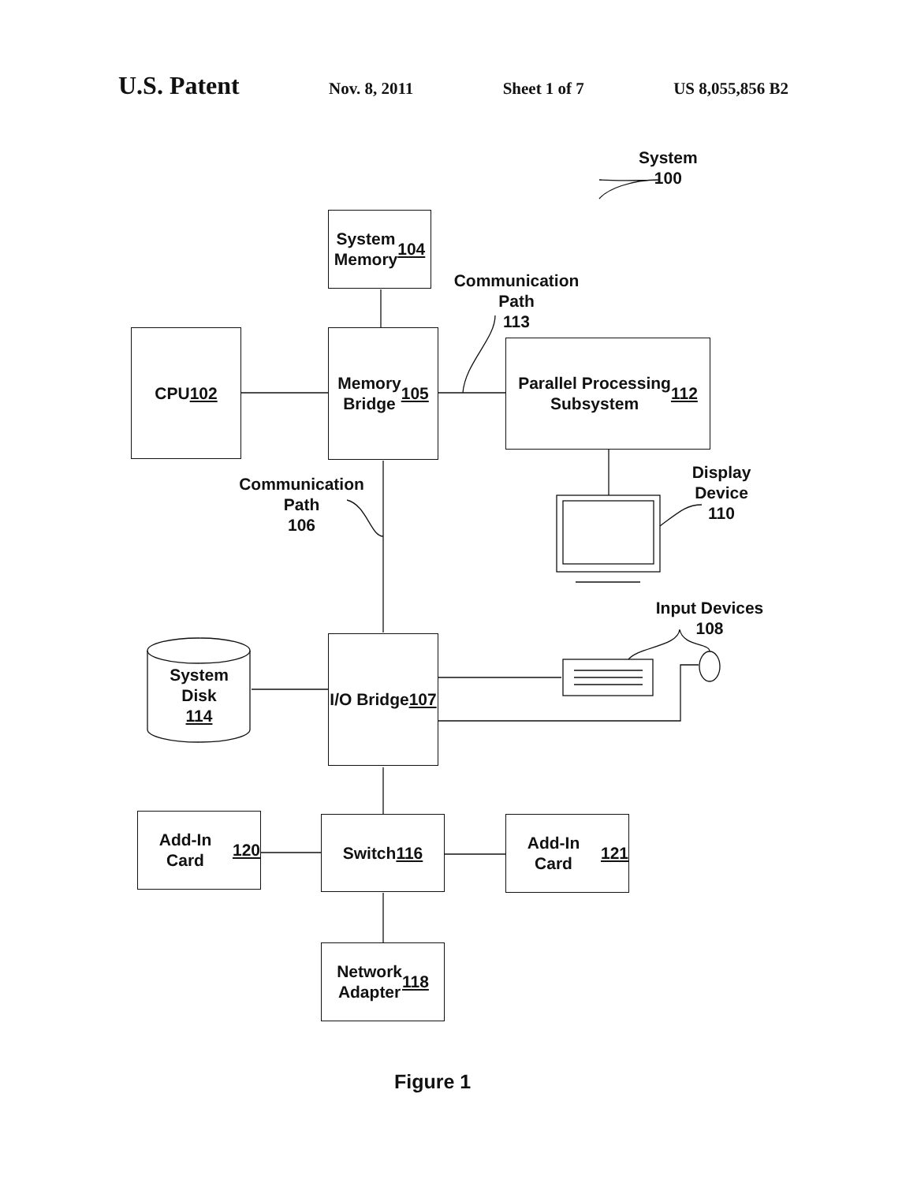U.S. Patent Nov. 8, 2011 Sheet 1 of 7 US 8,055,856 B2
System
100
System
Memory
104
Communication
Path
113
CPU
102
Memory
Bridge
105
Parallel Processing
Subsystem
112
Communication
Path
106
Display
Device
110
Input Devices
108
System
Disk
114
I/O Bridge
107
Add-In Card
120
Switch
116
Add-In Card
121
Network
Adapter
118
Figure 1